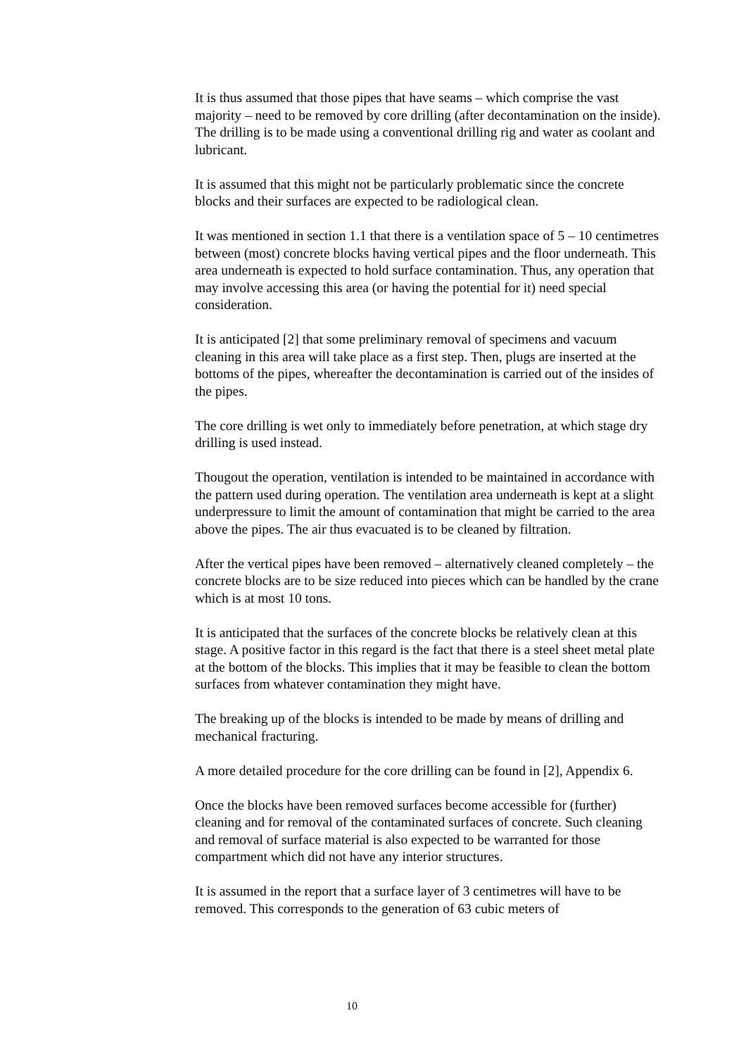It is thus assumed that those pipes that have seams – which comprise the vast majority – need to be removed by core drilling (after decontamination on the inside). The drilling is to be made using a conventional drilling rig and water as coolant and lubricant.
It is assumed that this might not be particularly problematic since the concrete blocks and their surfaces are expected to be radiological clean.
It was mentioned in section 1.1 that there is a ventilation space of 5 – 10 centimetres between (most) concrete blocks having vertical pipes and the floor underneath. This area underneath is expected to hold surface contamination. Thus, any operation that may involve accessing this area (or having the potential for it) need special consideration.
It is anticipated [2] that some preliminary removal of specimens and vacuum cleaning in this area will take place as a first step. Then, plugs are inserted at the bottoms of the pipes, whereafter the decontamination is carried out of the insides of the pipes.
The core drilling is wet only to immediately before penetration, at which stage dry drilling is used instead.
Thougout the operation, ventilation is intended to be maintained in accordance with the pattern used during operation. The ventilation area underneath is kept at a slight underpressure to limit the amount of contamination that might be carried to the area above the pipes. The air thus evacuated is to be cleaned by filtration.
After the vertical pipes have been removed – alternatively cleaned completely – the concrete blocks are to be size reduced into pieces which can be handled by the crane which is at most 10 tons.
It is anticipated that the surfaces of the concrete blocks be relatively clean at this stage. A positive factor in this regard is the fact that there is a steel sheet metal plate at the bottom of the blocks. This implies that it may be feasible to clean the bottom surfaces from whatever contamination they might have.
The breaking up of the blocks is intended to be made by means of drilling and mechanical fracturing.
A more detailed procedure for the core drilling can be found in [2], Appendix 6.
Once the blocks have been removed surfaces become accessible for (further) cleaning and for removal of the contaminated surfaces of concrete. Such cleaning and removal of surface material is also expected to be warranted for those compartment which did not have any interior structures.
It is assumed in the report that a surface layer of 3 centimetres will have to be removed. This corresponds to the generation of 63 cubic meters of
10